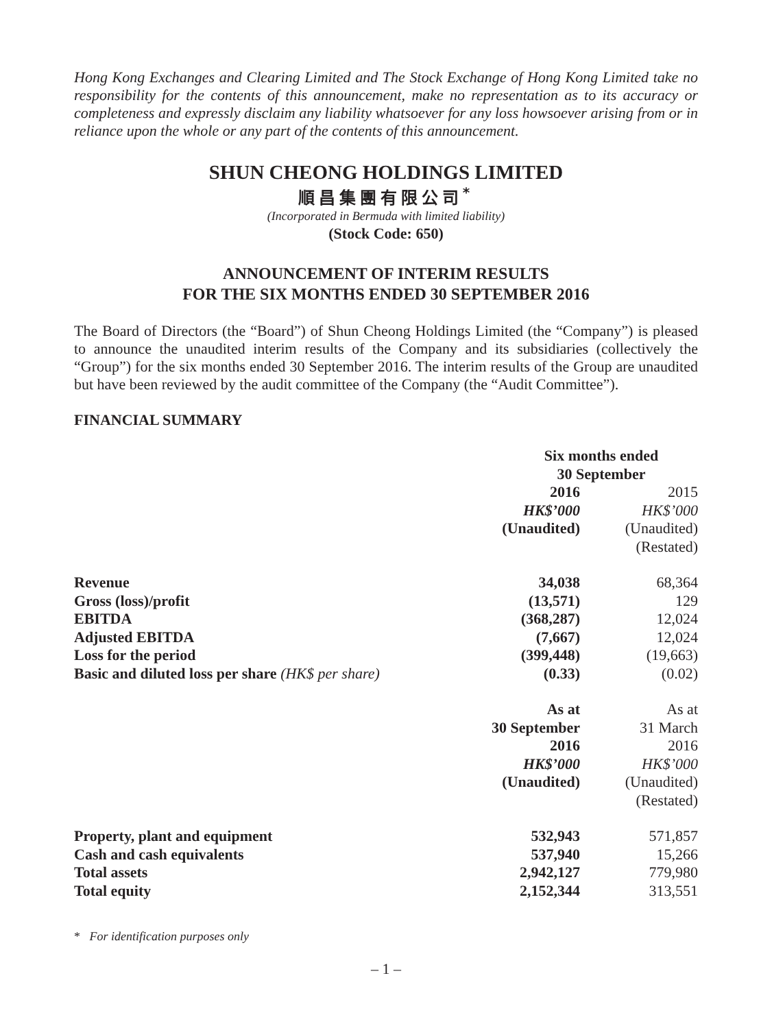Hong Kong Exchanges and Clearing Limited and The Stock Exchange of Hong Kong Limited take no responsibility for the contents of this announcement, make no representation as to its accuracy or completeness and expressly disclaim any liability whatsoever for any loss howsoever arising from or in reliance upon the whole or any part of the contents of this announcement.
SHUN CHEONG HOLDINGS LIMITED
順昌集團有限公司<sup>*</sup>
(Incorporated in Bermuda with limited liability)
(Stock Code: 650)
ANNOUNCEMENT OF INTERIM RESULTS
FOR THE SIX MONTHS ENDED 30 SEPTEMBER 2016
The Board of Directors (the “Board”) of Shun Cheong Holdings Limited (the “Company”) is pleased to announce the unaudited interim results of the Company and its subsidiaries (collectively the “Group”) for the six months ended 30 September 2016. The interim results of the Group are unaudited but have been reviewed by the audit committee of the Company (the “Audit Committee”).
FINANCIAL SUMMARY
| | Six months ended 30 September | |
| | 2016 | 2015 |
| | HK$’000 | HK$’000 |
| | (Unaudited) | (Unaudited) |
| | | (Restated) |
| Revenue | 34,038 | 68,364 |
| Gross (loss)/profit | (13,571) | 129 |
| EBITDA | (368,287) | 12,024 |
| Adjusted EBITDA | (7,667) | 12,024 |
| Loss for the period | (399,448) | (19,663) |
| Basic and diluted loss per share (HK$ per share) | (0.33) | (0.02) |
| | As at | As at |
| | 30 September | 31 March |
| | 2016 | 2016 |
| | HK$’000 | HK$’000 |
| | (Unaudited) | (Unaudited) |
| | | (Restated) |
| Property, plant and equipment | 532,943 | 571,857 |
| Cash and cash equivalents | 537,940 | 15,266 |
| Total assets | 2,942,127 | 779,980 |
| Total equity | 2,152,344 | 313,551 |
* For identification purposes only
– 1 –